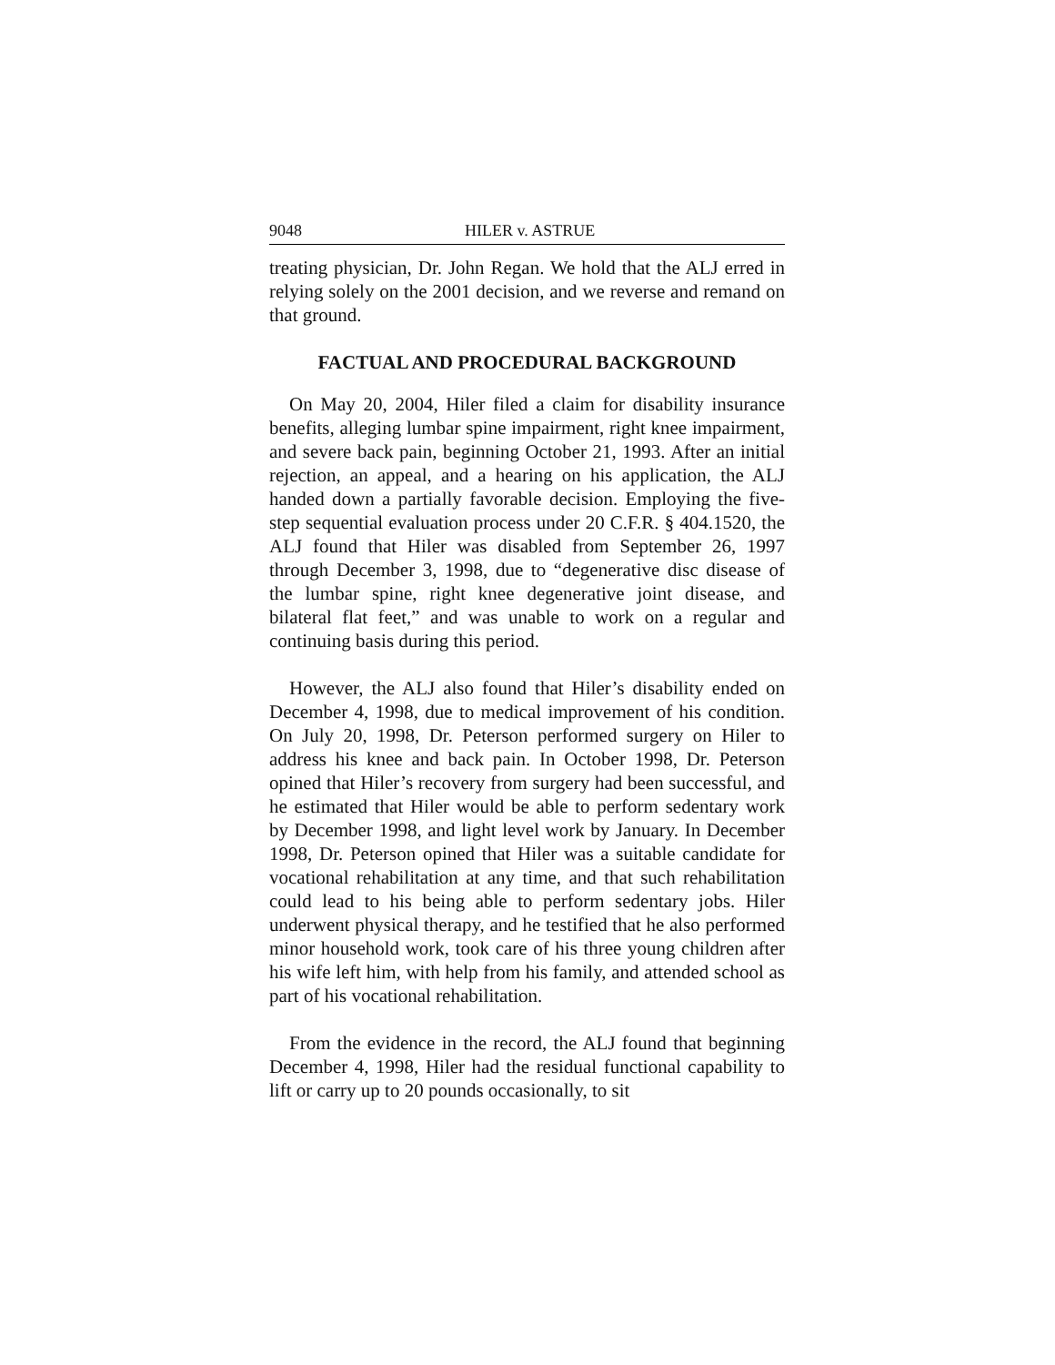9048 HILER v. ASTRUE
treating physician, Dr. John Regan. We hold that the ALJ erred in relying solely on the 2001 decision, and we reverse and remand on that ground.
FACTUAL AND PROCEDURAL BACKGROUND
On May 20, 2004, Hiler filed a claim for disability insurance benefits, alleging lumbar spine impairment, right knee impairment, and severe back pain, beginning October 21, 1993. After an initial rejection, an appeal, and a hearing on his application, the ALJ handed down a partially favorable decision. Employing the five-step sequential evaluation process under 20 C.F.R. § 404.1520, the ALJ found that Hiler was disabled from September 26, 1997 through December 3, 1998, due to “degenerative disc disease of the lumbar spine, right knee degenerative joint disease, and bilateral flat feet,” and was unable to work on a regular and continuing basis during this period.
However, the ALJ also found that Hiler’s disability ended on December 4, 1998, due to medical improvement of his condition. On July 20, 1998, Dr. Peterson performed surgery on Hiler to address his knee and back pain. In October 1998, Dr. Peterson opined that Hiler’s recovery from surgery had been successful, and he estimated that Hiler would be able to perform sedentary work by December 1998, and light level work by January. In December 1998, Dr. Peterson opined that Hiler was a suitable candidate for vocational rehabilitation at any time, and that such rehabilitation could lead to his being able to perform sedentary jobs. Hiler underwent physical therapy, and he testified that he also performed minor household work, took care of his three young children after his wife left him, with help from his family, and attended school as part of his vocational rehabilitation.
From the evidence in the record, the ALJ found that beginning December 4, 1998, Hiler had the residual functional capability to lift or carry up to 20 pounds occasionally, to sit